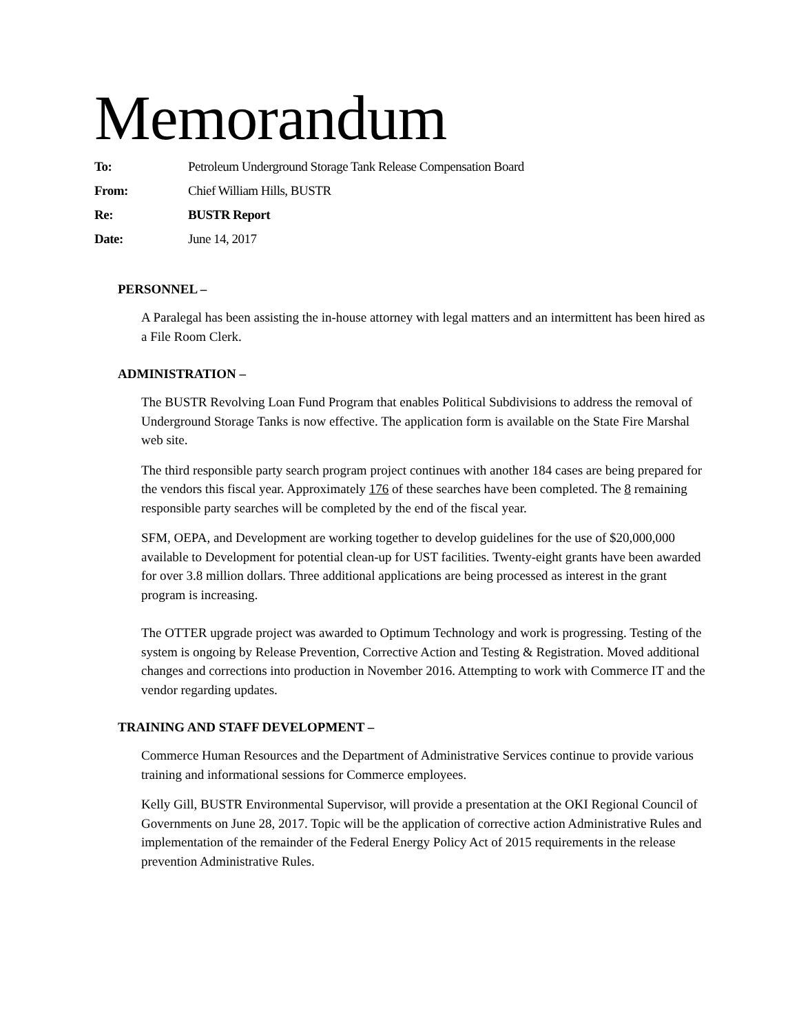Memorandum
To: Petroleum Underground Storage Tank Release Compensation Board
From: Chief William Hills, BUSTR
Re: BUSTR Report
Date: June 14, 2017
PERSONNEL –
A Paralegal has been assisting the in-house attorney with legal matters and an intermittent has been hired as a File Room Clerk.
ADMINISTRATION –
The BUSTR Revolving Loan Fund Program that enables Political Subdivisions to address the removal of Underground Storage Tanks is now effective. The application form is available on the State Fire Marshal web site.
The third responsible party search program project continues with another 184 cases are being prepared for the vendors this fiscal year. Approximately 176 of these searches have been completed. The 8 remaining responsible party searches will be completed by the end of the fiscal year.
SFM, OEPA, and Development are working together to develop guidelines for the use of $20,000,000 available to Development for potential clean-up for UST facilities. Twenty-eight grants have been awarded for over 3.8 million dollars. Three additional applications are being processed as interest in the grant program is increasing.
The OTTER upgrade project was awarded to Optimum Technology and work is progressing. Testing of the system is ongoing by Release Prevention, Corrective Action and Testing & Registration. Moved additional changes and corrections into production in November 2016. Attempting to work with Commerce IT and the vendor regarding updates.
TRAINING AND STAFF DEVELOPMENT –
Commerce Human Resources and the Department of Administrative Services continue to provide various training and informational sessions for Commerce employees.
Kelly Gill, BUSTR Environmental Supervisor, will provide a presentation at the OKI Regional Council of Governments on June 28, 2017. Topic will be the application of corrective action Administrative Rules and implementation of the remainder of the Federal Energy Policy Act of 2015 requirements in the release prevention Administrative Rules.